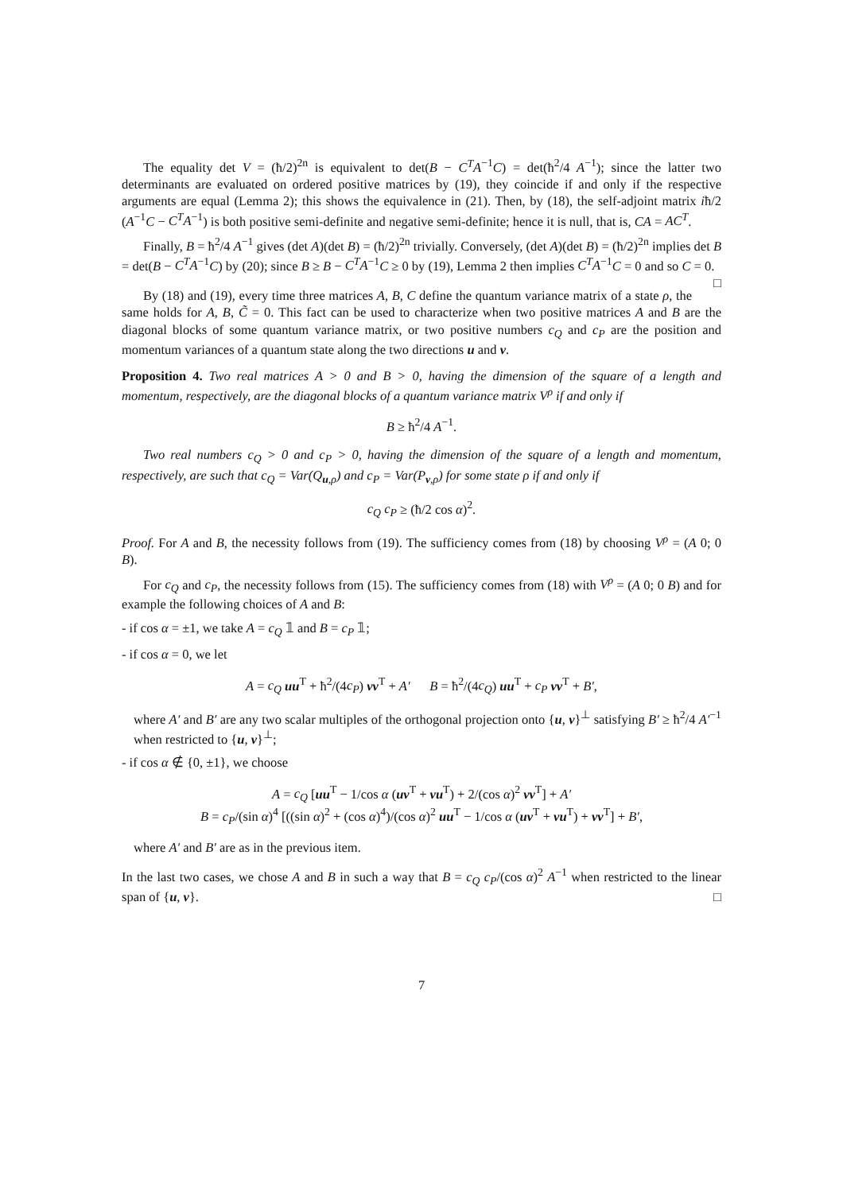The equality det V = (ħ/2)<sup>2n</sup> is equivalent to det(B − C<sup>T</sup>A<sup>−1</sup>C) = det(ħ<sup>2</sup>/4 A<sup>−1</sup>); since the latter two determinants are evaluated on ordered positive matrices by (19), they coincide if and only if the respective arguments are equal (Lemma 2); this shows the equivalence in (21). Then, by (18), the self-adjoint matrix iħ/2 (A<sup>−1</sup>C − C<sup>T</sup>A<sup>−1</sup>) is both positive semi-definite and negative semi-definite; hence it is null, that is, CA = AC<sup>T</sup>.
Finally, B = ħ<sup>2</sup>/4 A<sup>−1</sup> gives (det A)(det B) = (ħ/2)<sup>2n</sup> trivially. Conversely, (det A)(det B) = (ħ/2)<sup>2n</sup> implies det B = det(B − C<sup>T</sup>A<sup>−1</sup>C) by (20); since B ≥ B − C<sup>T</sup>A<sup>−1</sup>C ≥ 0 by (19), Lemma 2 then implies C<sup>T</sup>A<sup>−1</sup>C = 0 and so C = 0. □
By (18) and (19), every time three matrices A, B, C define the quantum variance matrix of a state ρ, the same holds for A, B, C̃ = 0. This fact can be used to characterize when two positive matrices A and B are the diagonal blocks of some quantum variance matrix, or two positive numbers c<sub>Q</sub> and c<sub>P</sub> are the position and momentum variances of a quantum state along the two directions u and v.
Proposition 4. Two real matrices A > 0 and B > 0, having the dimension of the square of a length and momentum, respectively, are the diagonal blocks of a quantum variance matrix V<sup>ρ</sup> if and only if
B ≥ ħ<sup>2</sup>/4 A<sup>−1</sup>.
Two real numbers c<sub>Q</sub> > 0 and c<sub>P</sub> > 0, having the dimension of the square of a length and momentum, respectively, are such that c<sub>Q</sub> = Var(Q<sub>u,ρ</sub>) and c<sub>P</sub> = Var(P<sub>v,ρ</sub>) for some state ρ if and only if
c<sub>Q</sub> c<sub>P</sub> ≥ (ħ/2 cos α)<sup>2</sup>.
Proof. For A and B, the necessity follows from (19). The sufficiency comes from (18) by choosing V<sup>ρ</sup> = (A 0; 0 B).
For c<sub>Q</sub> and c<sub>P</sub>, the necessity follows from (15). The sufficiency comes from (18) with V<sup>ρ</sup> = (A 0; 0 B) and for example the following choices of A and B:
- if cos α = ±1, we take A = c<sub>Q</sub> 𝟙 and B = c<sub>P</sub> 𝟙;
- if cos α = 0, we let
A = c<sub>Q</sub> uu<sup>T</sup> + ħ<sup>2</sup>/(4c<sub>P</sub>) vv<sup>T</sup> + A′ B = ħ<sup>2</sup>/(4c<sub>Q</sub>) uu<sup>T</sup> + c<sub>P</sub> vv<sup>T</sup> + B′,
where A′ and B′ are any two scalar multiples of the orthogonal projection onto {u, v}<sup>⊥</sup> satisfying B′ ≥ ħ<sup>2</sup>/4 A′<sup>−1</sup> when restricted to {u, v}<sup>⊥</sup>;
- if cos α ∉ {0, ±1}, we choose
A = c<sub>Q</sub> [uu<sup>T</sup> − 1/cos α (uv<sup>T</sup> + vu<sup>T</sup>) + 2/(cos α)<sup>2</sup> vv<sup>T</sup>] + A′
B = c<sub>P</sub>/(sin α)<sup>4</sup> [((sin α)<sup>2</sup> + (cos α)<sup>4</sup>)/(cos α)<sup>2</sup> uu<sup>T</sup> − 1/cos α (uv<sup>T</sup> + vu<sup>T</sup>) + vv<sup>T</sup>] + B′,
where A′ and B′ are as in the previous item.
In the last two cases, we chose A and B in such a way that B = c<sub>Q</sub> c<sub>P</sub>/(cos α)<sup>2</sup> A<sup>−1</sup> when restricted to the linear span of {u, v}. □
7